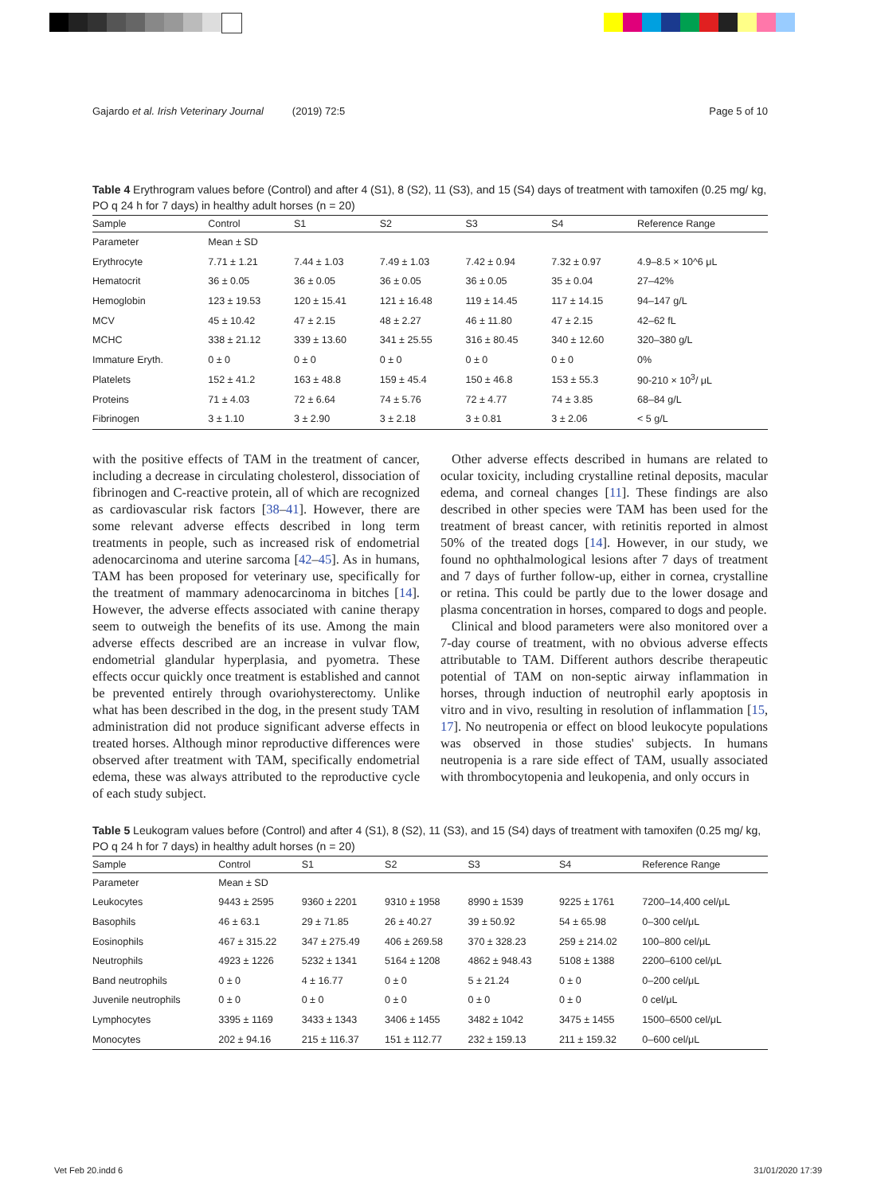Gajardo et al. Irish Veterinary Journal (2019) 72:5 Page 5 of 10
Table 4 Erythrogram values before (Control) and after 4 (S1), 8 (S2), 11 (S3), and 15 (S4) days of treatment with tamoxifen (0.25 mg/ kg, PO q 24 h for 7 days) in healthy adult horses (n = 20)
| Sample | Control | S1 | S2 | S3 | S4 | Reference Range |
| --- | --- | --- | --- | --- | --- | --- |
| Parameter | Mean ± SD | | | | | |
| Erythrocyte | 7.71 ± 1.21 | 7.44 ± 1.03 | 7.49 ± 1.03 | 7.42 ± 0.94 | 7.32 ± 0.97 | 4.9–8.5 × 10^6 μL |
| Hematocrit | 36 ± 0.05 | 36 ± 0.05 | 36 ± 0.05 | 36 ± 0.05 | 35 ± 0.04 | 27–42% |
| Hemoglobin | 123 ± 19.53 | 120 ± 15.41 | 121 ± 16.48 | 119 ± 14.45 | 117 ± 14.15 | 94–147 g/L |
| MCV | 45 ± 10.42 | 47 ± 2.15 | 48 ± 2.27 | 46 ± 11.80 | 47 ± 2.15 | 42–62 fL |
| MCHC | 338 ± 21.12 | 339 ± 13.60 | 341 ± 25.55 | 316 ± 80.45 | 340 ± 12.60 | 320–380 g/L |
| Immature Eryth. | 0 ± 0 | 0 ± 0 | 0 ± 0 | 0 ± 0 | 0 ± 0 | 0% |
| Platelets | 152 ± 41.2 | 163 ± 48.8 | 159 ± 45.4 | 150 ± 46.8 | 153 ± 55.3 | 90-210 × 10<sup>3</sup>/ μL |
| Proteins | 71 ± 4.03 | 72 ± 6.64 | 74 ± 5.76 | 72 ± 4.77 | 74 ± 3.85 | 68–84 g/L |
| Fibrinogen | 3 ± 1.10 | 3 ± 2.90 | 3 ± 2.18 | 3 ± 0.81 | 3 ± 2.06 | < 5 g/L |
with the positive effects of TAM in the treatment of cancer, including a decrease in circulating cholesterol, dissociation of fibrinogen and C-reactive protein, all of which are recognized as cardiovascular risk factors [38–41]. However, there are some relevant adverse effects described in long term treatments in people, such as increased risk of endometrial adenocarcinoma and uterine sarcoma [42–45]. As in humans, TAM has been proposed for veterinary use, specifically for the treatment of mammary adenocarcinoma in bitches [14]. However, the adverse effects associated with canine therapy seem to outweigh the benefits of its use. Among the main adverse effects described are an increase in vulvar flow, endometrial glandular hyperplasia, and pyometra. These effects occur quickly once treatment is established and cannot be prevented entirely through ovariohysterectomy. Unlike what has been described in the dog, in the present study TAM administration did not produce significant adverse effects in treated horses. Although minor reproductive differences were observed after treatment with TAM, specifically endometrial edema, these was always attributed to the reproductive cycle of each study subject.
Other adverse effects described in humans are related to ocular toxicity, including crystalline retinal deposits, macular edema, and corneal changes [11]. These findings are also described in other species were TAM has been used for the treatment of breast cancer, with retinitis reported in almost 50% of the treated dogs [14]. However, in our study, we found no ophthalmological lesions after 7 days of treatment and 7 days of further follow-up, either in cornea, crystalline or retina. This could be partly due to the lower dosage and plasma concentration in horses, compared to dogs and people.
Clinical and blood parameters were also monitored over a 7-day course of treatment, with no obvious adverse effects attributable to TAM. Different authors describe therapeutic potential of TAM on non-septic airway inflammation in horses, through induction of neutrophil early apoptosis in vitro and in vivo, resulting in resolution of inflammation [15, 17]. No neutropenia or effect on blood leukocyte populations was observed in those studies' subjects. In humans neutropenia is a rare side effect of TAM, usually associated with thrombocytopenia and leukopenia, and only occurs in
Table 5 Leukogram values before (Control) and after 4 (S1), 8 (S2), 11 (S3), and 15 (S4) days of treatment with tamoxifen (0.25 mg/ kg, PO q 24 h for 7 days) in healthy adult horses (n = 20)
| Sample | Control | S1 | S2 | S3 | S4 | Reference Range |
| --- | --- | --- | --- | --- | --- | --- |
| Parameter | Mean ± SD | | | | | |
| Leukocytes | 9443 ± 2595 | 9360 ± 2201 | 9310 ± 1958 | 8990 ± 1539 | 9225 ± 1761 | 7200–14,400 cel/μL |
| Basophils | 46 ± 63.1 | 29 ± 71.85 | 26 ± 40.27 | 39 ± 50.92 | 54 ± 65.98 | 0–300 cel/μL |
| Eosinophils | 467 ± 315.22 | 347 ± 275.49 | 406 ± 269.58 | 370 ± 328.23 | 259 ± 214.02 | 100–800 cel/μL |
| Neutrophils | 4923 ± 1226 | 5232 ± 1341 | 5164 ± 1208 | 4862 ± 948.43 | 5108 ± 1388 | 2200–6100 cel/μL |
| Band neutrophils | 0 ± 0 | 4 ± 16.77 | 0 ± 0 | 5 ± 21.24 | 0 ± 0 | 0–200 cel/μL |
| Juvenile neutrophils | 0 ± 0 | 0 ± 0 | 0 ± 0 | 0 ± 0 | 0 ± 0 | 0 cel/μL |
| Lymphocytes | 3395 ± 1169 | 3433 ± 1343 | 3406 ± 1455 | 3482 ± 1042 | 3475 ± 1455 | 1500–6500 cel/μL |
| Monocytes | 202 ± 94.16 | 215 ± 116.37 | 151 ± 112.77 | 232 ± 159.13 | 211 ± 159.32 | 0–600 cel/μL |
Vet Feb 20.indd 6 31/01/2020 17:39